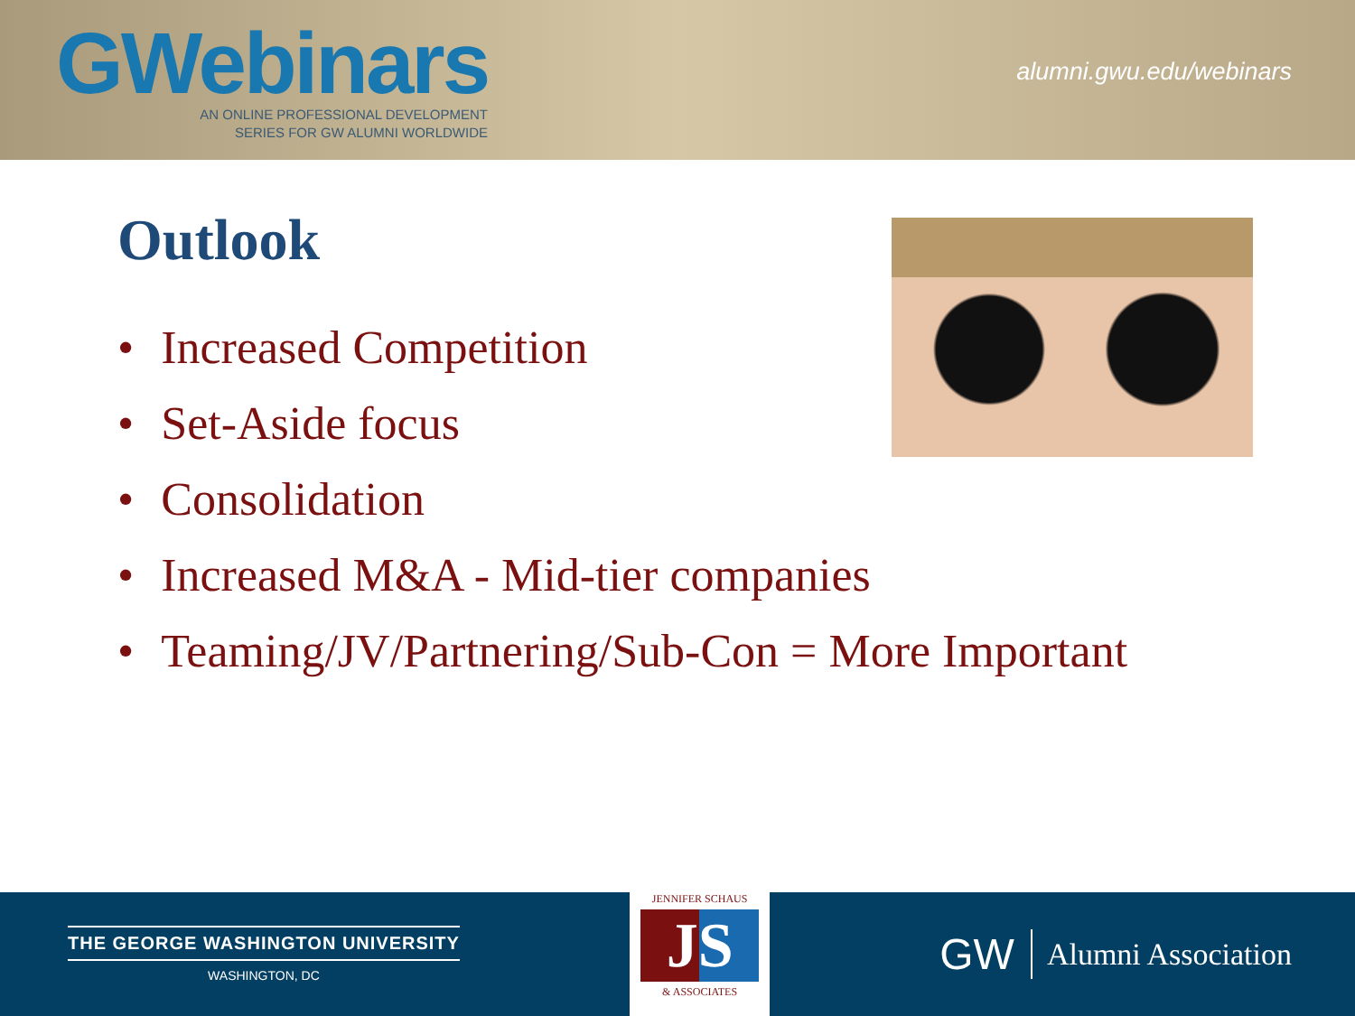GWebinars
AN ONLINE PROFESSIONAL DEVELOPMENT
SERIES FOR GW ALUMNI WORLDWIDE
alumni.gwu.edu/webinars
Outlook
• Increased Competition
• Set-Aside focus
• Consolidation
• Increased M&A - Mid-tier companies
• Teaming/JV/Partnering/Sub-Con = More Important
THE GEORGE WASHINGTON UNIVERSITY
WASHINGTON, DC
JENNIFER SCHAUS
JS
& ASSOCIATES
GW Alumni Association